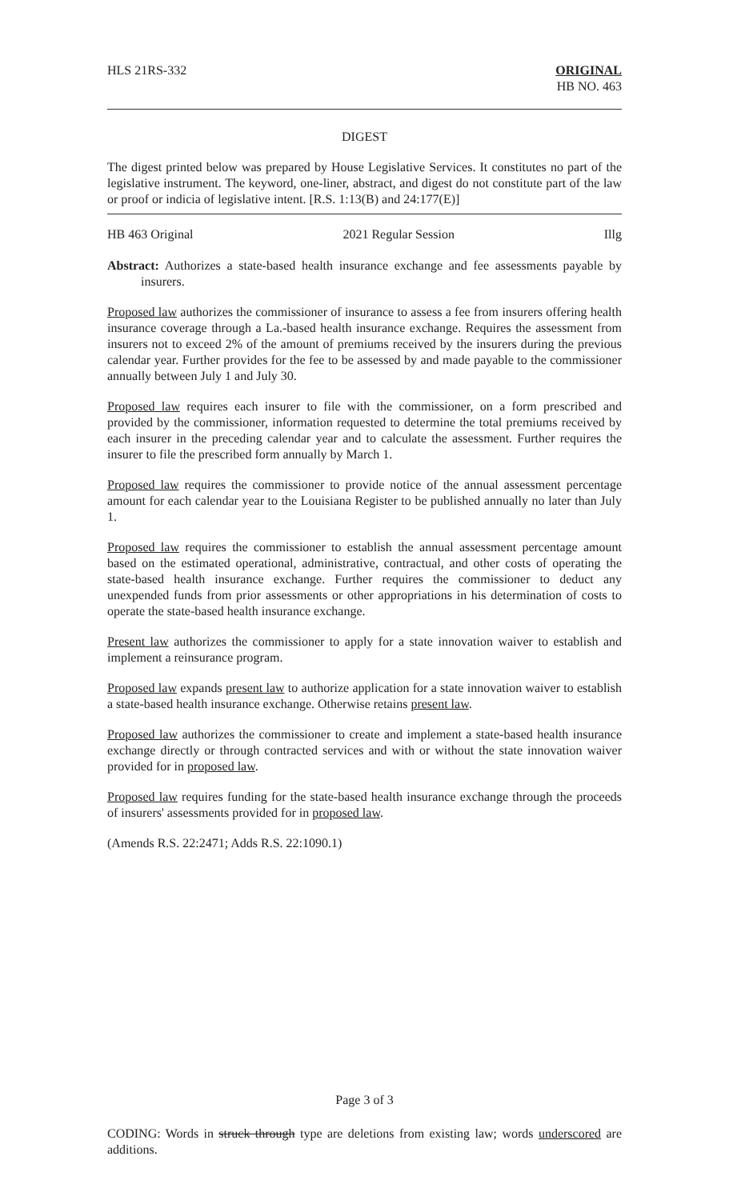HLS 21RS-332 ORIGINAL
HB NO. 463
DIGEST
The digest printed below was prepared by House Legislative Services. It constitutes no part of the legislative instrument. The keyword, one-liner, abstract, and digest do not constitute part of the law or proof or indicia of legislative intent. [R.S. 1:13(B) and 24:177(E)]
HB 463 Original 2021 Regular Session Illg
Abstract: Authorizes a state-based health insurance exchange and fee assessments payable by insurers.
Proposed law authorizes the commissioner of insurance to assess a fee from insurers offering health insurance coverage through a La.-based health insurance exchange. Requires the assessment from insurers not to exceed 2% of the amount of premiums received by the insurers during the previous calendar year. Further provides for the fee to be assessed by and made payable to the commissioner annually between July 1 and July 30.
Proposed law requires each insurer to file with the commissioner, on a form prescribed and provided by the commissioner, information requested to determine the total premiums received by each insurer in the preceding calendar year and to calculate the assessment. Further requires the insurer to file the prescribed form annually by March 1.
Proposed law requires the commissioner to provide notice of the annual assessment percentage amount for each calendar year to the Louisiana Register to be published annually no later than July 1.
Proposed law requires the commissioner to establish the annual assessment percentage amount based on the estimated operational, administrative, contractual, and other costs of operating the state-based health insurance exchange. Further requires the commissioner to deduct any unexpended funds from prior assessments or other appropriations in his determination of costs to operate the state-based health insurance exchange.
Present law authorizes the commissioner to apply for a state innovation waiver to establish and implement a reinsurance program.
Proposed law expands present law to authorize application for a state innovation waiver to establish a state-based health insurance exchange. Otherwise retains present law.
Proposed law authorizes the commissioner to create and implement a state-based health insurance exchange directly or through contracted services and with or without the state innovation waiver provided for in proposed law.
Proposed law requires funding for the state-based health insurance exchange through the proceeds of insurers' assessments provided for in proposed law.
(Amends R.S. 22:2471; Adds R.S. 22:1090.1)
Page 3 of 3
CODING: Words in struck through type are deletions from existing law; words underscored are additions.